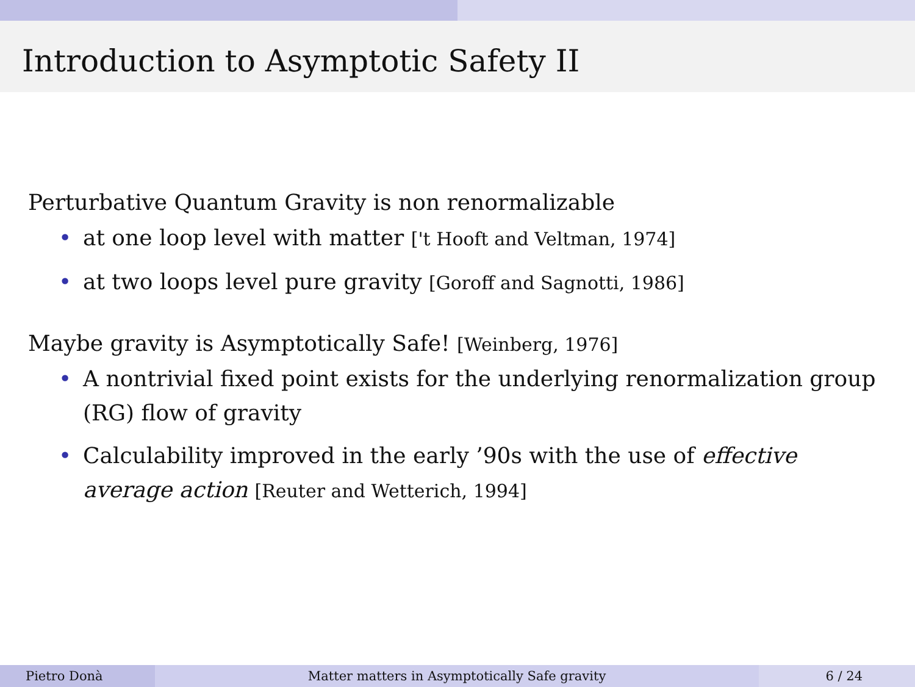Introduction to Asymptotic Safety II
Perturbative Quantum Gravity is non renormalizable
• at one loop level with matter ['t Hooft and Veltman, 1974]
• at two loops level pure gravity [Goroff and Sagnotti, 1986]
Maybe gravity is Asymptotically Safe! [Weinberg, 1976]
• A nontrivial fixed point exists for the underlying renormalization group (RG) flow of gravity
• Calculability improved in the early ’90s with the use of effective average action [Reuter and Wetterich, 1994]
Pietro Donà Matter matters in Asymptotically Safe gravity
6 / 24